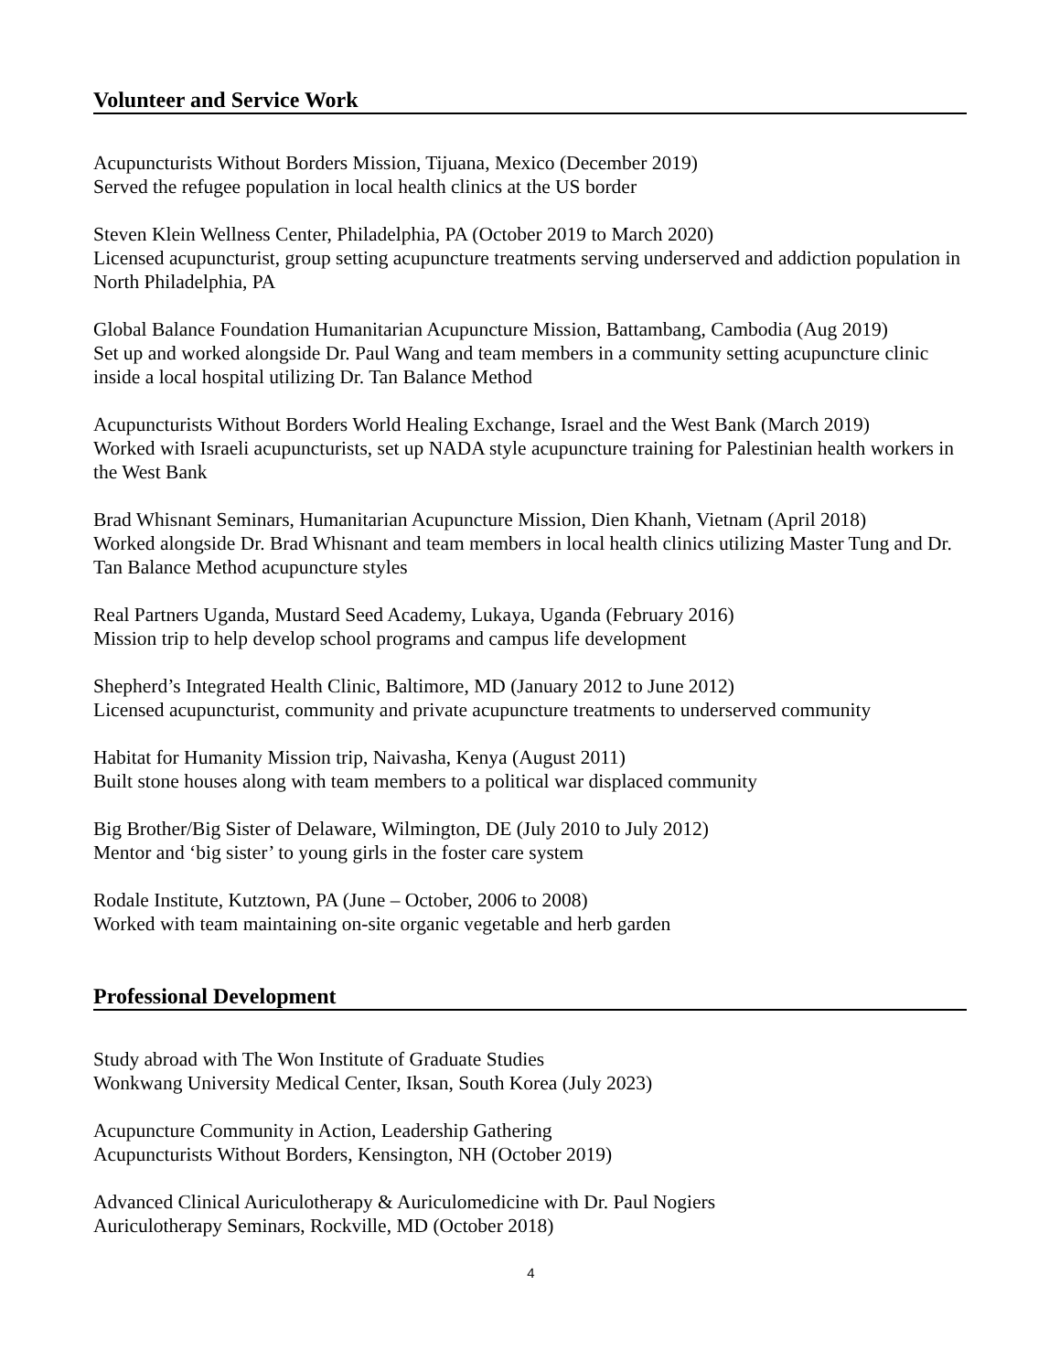Volunteer and Service Work
Acupuncturists Without Borders Mission, Tijuana, Mexico (December 2019)
Served the refugee population in local health clinics at the US border
Steven Klein Wellness Center, Philadelphia, PA (October 2019 to March 2020)
Licensed acupuncturist, group setting acupuncture treatments serving underserved and addiction population in North Philadelphia, PA
Global Balance Foundation Humanitarian Acupuncture Mission, Battambang, Cambodia (Aug 2019)
Set up and worked alongside Dr. Paul Wang and team members in a community setting acupuncture clinic inside a local hospital utilizing Dr. Tan Balance Method
Acupuncturists Without Borders World Healing Exchange, Israel and the West Bank (March 2019)
Worked with Israeli acupuncturists, set up NADA style acupuncture training for Palestinian health workers in the West Bank
Brad Whisnant Seminars, Humanitarian Acupuncture Mission, Dien Khanh, Vietnam (April 2018)
Worked alongside Dr. Brad Whisnant and team members in local health clinics utilizing Master Tung and Dr. Tan Balance Method acupuncture styles
Real Partners Uganda, Mustard Seed Academy, Lukaya, Uganda (February 2016)
Mission trip to help develop school programs and campus life development
Shepherd’s Integrated Health Clinic, Baltimore, MD (January 2012 to June 2012)
Licensed acupuncturist, community and private acupuncture treatments to underserved community
Habitat for Humanity Mission trip, Naivasha, Kenya (August 2011)
Built stone houses along with team members to a political war displaced community
Big Brother/Big Sister of Delaware, Wilmington, DE (July 2010 to July 2012)
Mentor and ‘big sister’ to young girls in the foster care system
Rodale Institute, Kutztown, PA (June – October, 2006 to 2008)
Worked with team maintaining on-site organic vegetable and herb garden
Professional Development
Study abroad with The Won Institute of Graduate Studies
Wonkwang University Medical Center, Iksan, South Korea (July 2023)
Acupuncture Community in Action, Leadership Gathering
Acupuncturists Without Borders, Kensington, NH (October 2019)
Advanced Clinical Auriculotherapy & Auriculomedicine with Dr. Paul Nogiers
Auriculotherapy Seminars, Rockville, MD (October 2018)
4